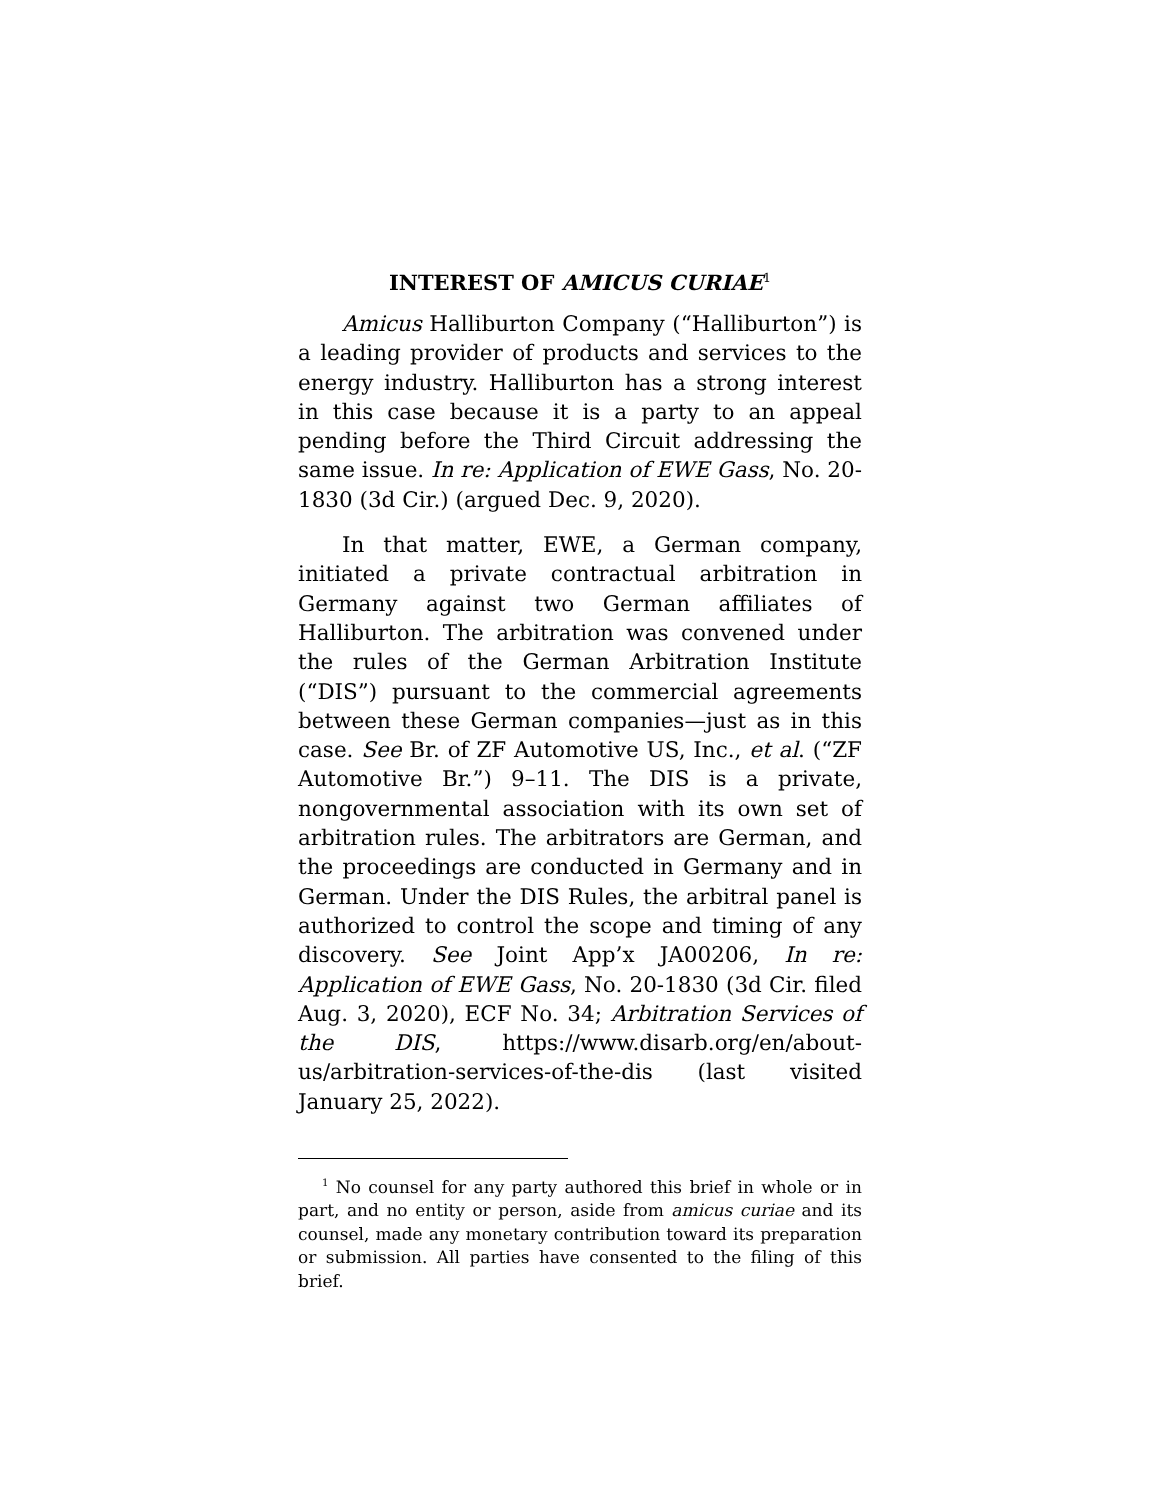INTEREST OF AMICUS CURIAE<sup>1</sup>
Amicus Halliburton Company (“Halliburton”) is a leading provider of products and services to the energy industry. Halliburton has a strong interest in this case because it is a party to an appeal pending before the Third Circuit addressing the same issue. In re: Application of EWE Gass, No. 20-1830 (3d Cir.) (argued Dec. 9, 2020).
In that matter, EWE, a German company, initiated a private contractual arbitration in Germany against two German affiliates of Halliburton. The arbitration was convened under the rules of the German Arbitration Institute (“DIS”) pursuant to the commercial agreements between these German companies—just as in this case. See Br. of ZF Automotive US, Inc., et al. (“ZF Automotive Br.”) 9–11. The DIS is a private, nongovernmental association with its own set of arbitration rules. The arbitrators are German, and the proceedings are conducted in Germany and in German. Under the DIS Rules, the arbitral panel is authorized to control the scope and timing of any discovery. See Joint App’x JA00206, In re: Application of EWE Gass, No. 20-1830 (3d Cir. filed Aug. 3, 2020), ECF No. 34; Arbitration Services of the DIS, https://www.disarb.org/en/about-us/arbitration-services-of-the-dis (last visited January 25, 2022).
<sup>1</sup> No counsel for any party authored this brief in whole or in part, and no entity or person, aside from amicus curiae and its counsel, made any monetary contribution toward its preparation or submission. All parties have consented to the filing of this brief.